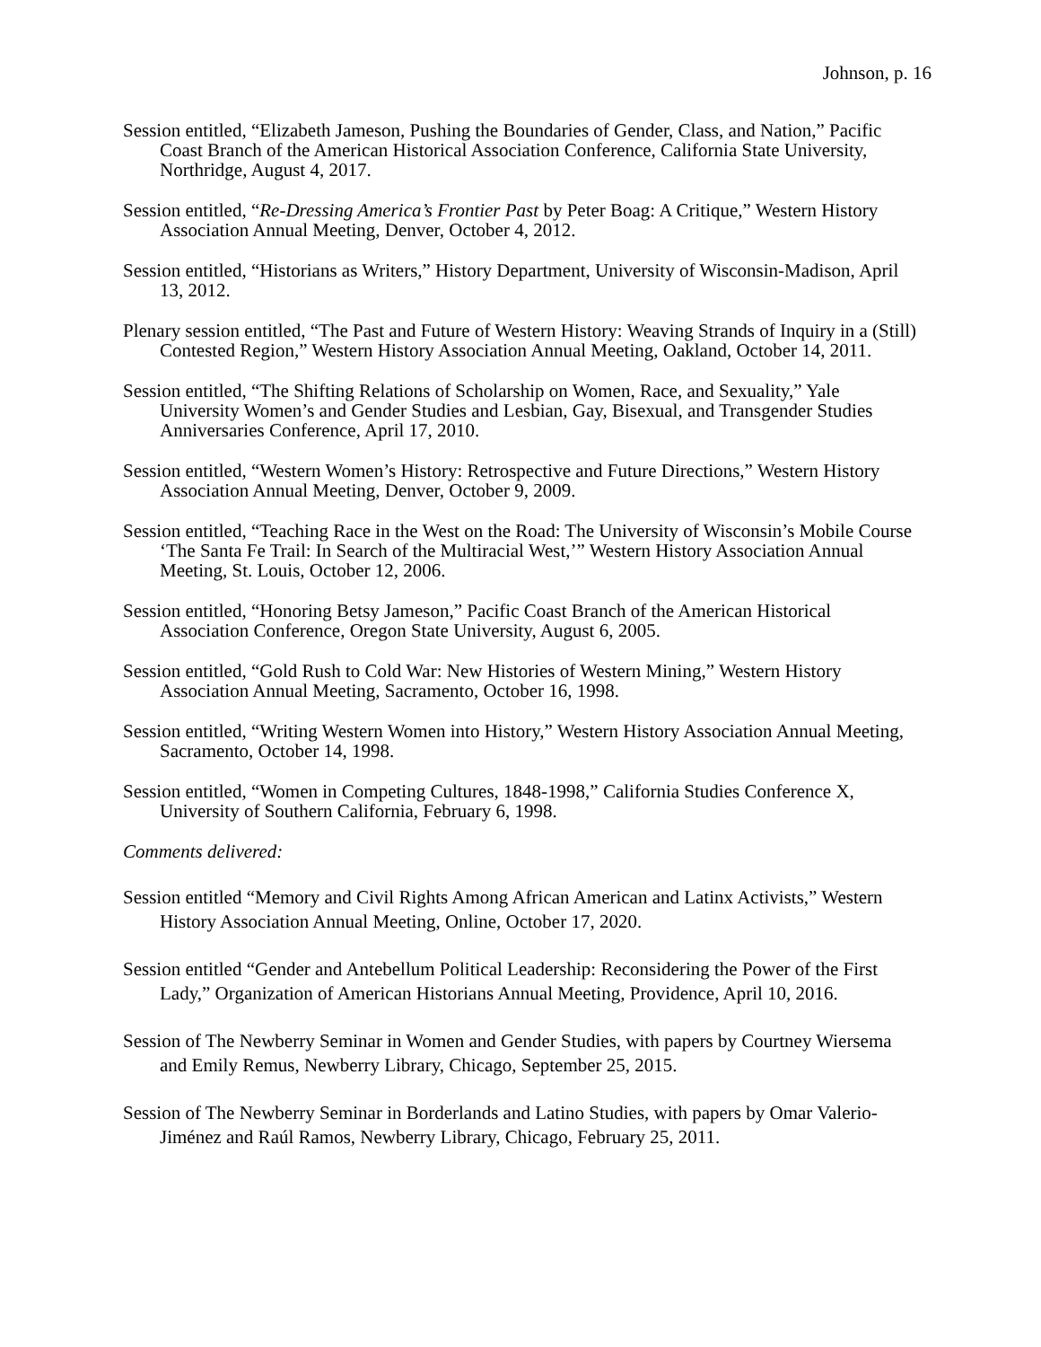Johnson, p. 16
Session entitled, “Elizabeth Jameson, Pushing the Boundaries of Gender, Class, and Nation,” Pacific Coast Branch of the American Historical Association Conference, California State University, Northridge, August 4, 2017.
Session entitled, “Re-Dressing America’s Frontier Past by Peter Boag: A Critique,” Western History Association Annual Meeting, Denver, October 4, 2012.
Session entitled, “Historians as Writers,” History Department, University of Wisconsin-Madison, April 13, 2012.
Plenary session entitled, “The Past and Future of Western History: Weaving Strands of Inquiry in a (Still) Contested Region,” Western History Association Annual Meeting, Oakland, October 14, 2011.
Session entitled, “The Shifting Relations of Scholarship on Women, Race, and Sexuality,” Yale University Women’s and Gender Studies and Lesbian, Gay, Bisexual, and Transgender Studies Anniversaries Conference, April 17, 2010.
Session entitled, “Western Women’s History: Retrospective and Future Directions,” Western History Association Annual Meeting, Denver, October 9, 2009.
Session entitled, “Teaching Race in the West on the Road: The University of Wisconsin’s Mobile Course ‘The Santa Fe Trail: In Search of the Multiracial West,’” Western History Association Annual Meeting, St. Louis, October 12, 2006.
Session entitled, “Honoring Betsy Jameson,” Pacific Coast Branch of the American Historical Association Conference, Oregon State University, August 6, 2005.
Session entitled, “Gold Rush to Cold War: New Histories of Western Mining,” Western History Association Annual Meeting, Sacramento, October 16, 1998.
Session entitled, “Writing Western Women into History,” Western History Association Annual Meeting, Sacramento, October 14, 1998.
Session entitled, “Women in Competing Cultures, 1848-1998,” California Studies Conference X, University of Southern California, February 6, 1998.
Comments delivered:
Session entitled “Memory and Civil Rights Among African American and Latinx Activists,” Western History Association Annual Meeting, Online, October 17, 2020.
Session entitled “Gender and Antebellum Political Leadership: Reconsidering the Power of the First Lady,” Organization of American Historians Annual Meeting, Providence, April 10, 2016.
Session of The Newberry Seminar in Women and Gender Studies, with papers by Courtney Wiersema and Emily Remus, Newberry Library, Chicago, September 25, 2015.
Session of The Newberry Seminar in Borderlands and Latino Studies, with papers by Omar Valerio-Jiménez and Raúl Ramos, Newberry Library, Chicago, February 25, 2011.